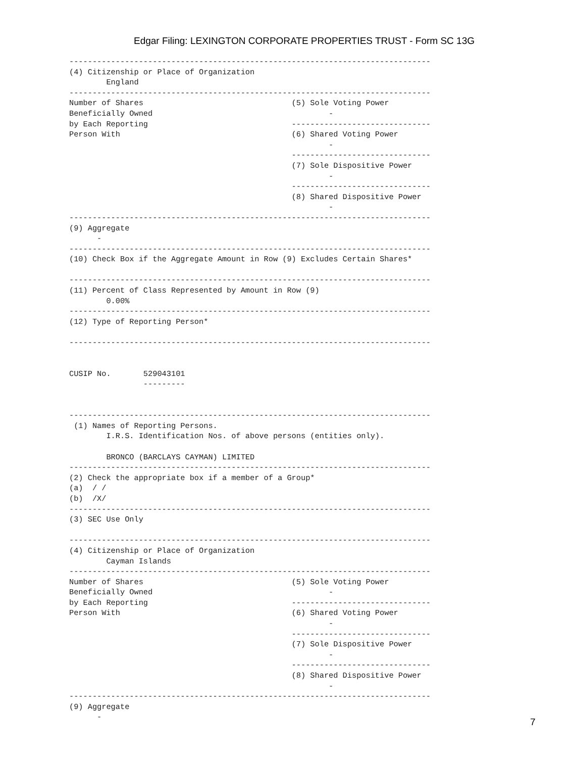Edgar Filing: LEXINGTON CORPORATE PROPERTIES TRUST - Form SC 13G
------------------------------------------------------------------------------
(4) Citizenship or Place of Organization
        England
------------------------------------------------------------------------------
Number of Shares                                (5) Sole Voting Power
Beneficially Owned                                      -
by Each Reporting                               ------------------------------
Person With                                     (6) Shared Voting Power
                                                        -
                                                ------------------------------
                                                (7) Sole Dispositive Power
                                                        -
                                                ------------------------------
                                                (8) Shared Dispositive Power
                                                        -
------------------------------------------------------------------------------
(9) Aggregate
      -
------------------------------------------------------------------------------
(10) Check Box if the Aggregate Amount in Row (9) Excludes Certain Shares*

------------------------------------------------------------------------------
(11) Percent of Class Represented by Amount in Row (9)
        0.00%
------------------------------------------------------------------------------
(12) Type of Reporting Person*

------------------------------------------------------------------------------


CUSIP No.       529043101
                ---------


------------------------------------------------------------------------------
 (1) Names of Reporting Persons.
        I.R.S. Identification Nos. of above persons (entities only).

        BRONCO (BARCLAYS CAYMAN) LIMITED
------------------------------------------------------------------------------
(2) Check the appropriate box if a member of a Group*
(a)  / /
(b)  /X/
------------------------------------------------------------------------------
(3) SEC Use Only

------------------------------------------------------------------------------
(4) Citizenship or Place of Organization
        Cayman Islands
------------------------------------------------------------------------------
Number of Shares                                (5) Sole Voting Power
Beneficially Owned                                      -
by Each Reporting                               ------------------------------
Person With                                     (6) Shared Voting Power
                                                        -
                                                ------------------------------
                                                (7) Sole Dispositive Power
                                                        -
                                                ------------------------------
                                                (8) Shared Dispositive Power
                                                        -
------------------------------------------------------------------------------
(9) Aggregate
      -
7